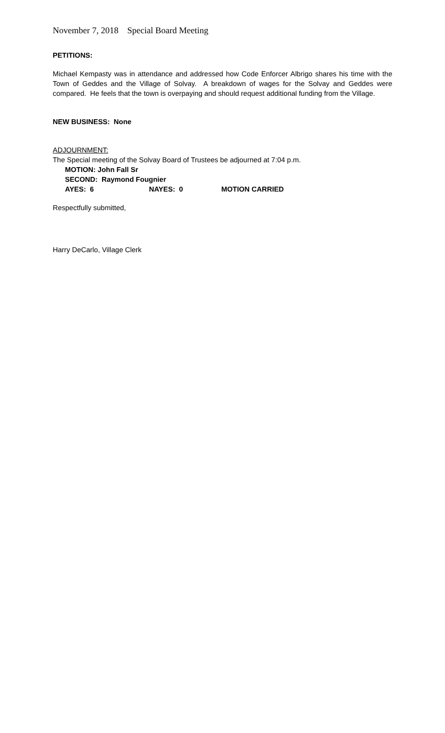November 7, 2018 Special Board Meeting
PETITIONS:
Michael Kempasty was in attendance and addressed how Code Enforcer Albrigo shares his time with the Town of Geddes and the Village of Solvay. A breakdown of wages for the Solvay and Geddes were compared. He feels that the town is overpaying and should request additional funding from the Village.
NEW BUSINESS: None
ADJOURNMENT:
The Special meeting of the Solvay Board of Trustees be adjourned at 7:04 p.m.
MOTION: John Fall Sr
SECOND: Raymond Fougnier
AYES: 6 NAYES: 0 MOTION CARRIED
Respectfully submitted,
Harry DeCarlo, Village Clerk